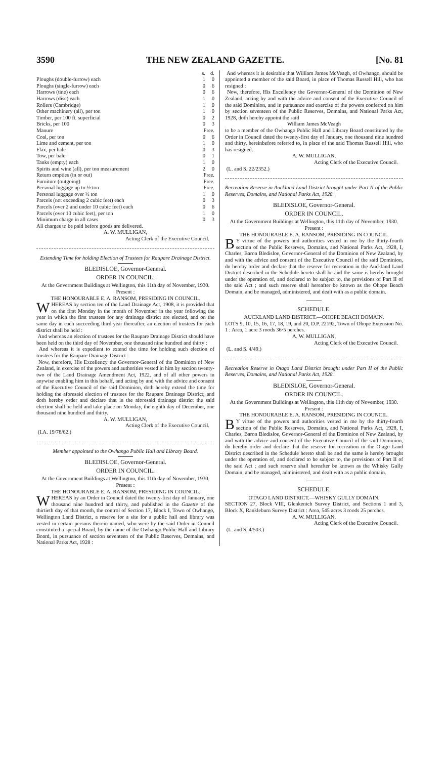3590 THE NEW ZEALAND GAZETTE. [No. 81
| | s. | d. |
| Ploughs (double-furrow) each | 1 | 0 |
| Ploughs (single-furrow) each | 0 | 6 |
| Harrows (tine) each | 0 | 6 |
| Harrows (disc) each | 1 | 0 |
| Rollers (Cambridge) | 1 | 0 |
| Other machinery (all), per ton | 1 | 0 |
| Timber, per 100 ft. superficial | 0 | 2 |
| Bricks, per 100 | 0 | 3 |
| Manure | Free. | |
| Coal, per ton | 0 | 6 |
| Lime and cement, per ton | 1 | 0 |
| Flax, per bale | 0 | 3 |
| Tow, per bale | 0 | 1 |
| Tanks (empty) each | 1 | 0 |
| Spirits and wine (all), per ton measurement | 2 | 0 |
| Return empties (in or out) | Free. | |
| Furniture (outgoing) | Free. | |
| Personal luggage up to ½ ton | Free. | |
| Personal luggage over ½ ton | 1 | 0 |
| Parcels (not exceeding 2 cubic feet) each | 0 | 3 |
| Parcels (over 2 and under 10 cubic feet) each | 0 | 6 |
| Parcels (over 10 cubic feet), per ton | 1 | 0 |
| Minimum charge in all cases | 0 | 3 |
All charges to be paid before goods are delivered.
A. W. MULLIGAN,
Acting Clerk of the Executive Council.
Extending Time for holding Election of Trustees for Raupare Drainage District.
BLEDISLOE, Governor-General.
ORDER IN COUNCIL.
At the Government Buildings at Wellington, this 11th day of November, 1930.
Present :
THE HONOURABLE E. A. RANSOM, PRESIDING IN COUNCIL.
WHEREAS by section ten of the Land Drainage Act, 1908, it is provided that on the first Monday in the month of November in the year following the year in which the first trustees for any drainage district are elected, and on the same day in each succeeding third year thereafter, an election of trustees for each district shall be held :
And whereas an election of trustees for the Raupare Drainage District should have been held on the third day of November, one thousand nine hundred and thirty :
And whereas it is expedient to extend the time for holding such election of trustees for the Raupare Drainage District :
Now, therefore, His Excellency the Governor-General of the Dominion of New Zealand, in exercise of the powers and authorities vested in him by section twenty-two of the Land Drainage Amendment Act, 1922, and of all other powers in anywise enabling him in this behalf, and acting by and with the advice and consent of the Executive Council of the said Dominion, doth hereby extend the time for holding the aforesaid election of trustees for the Raupare Drainage District; and doth hereby order and declare that in the aforesaid drainage district the said election shall be held and take place on Monday, the eighth day of December, one thousand nine hundred and thirty.
A. W. MULLIGAN,
Acting Clerk of the Executive Council.
(I.A. 19/78/62.)
Member appointed to the Owhango Public Hall and Library Board.
BLEDISLOE, Governor-General.
ORDER IN COUNCIL.
At the Government Buildings at Wellington, this 11th day of November, 1930.
Present :
THE HONOURABLE E. A. RANSOM, PRESIDING IN COUNCIL.
WHEREAS by an Order in Council dated the twenty-first day of January, one thousand nine hundred and thirty, and published in the Gazette of the thirtieth day of that month, the control of Section 17, Block I, Town of Owhango, Wellington Land District, a reserve for a site for a public hall and library was vested in certain persons therein named, who were by the said Order in Council constituted a special Board, by the name of the Owhango Public Hall and Library Board, in pursuance of section seventeen of the Public Reserves, Domains, and National Parks Act, 1928 :
And whereas it is desirable that William James McVeagh, of Owhango, should be appointed a member of the said Board, in place of Thomas Russell Hill, who has resigned :
Now, therefore, His Excellency the Governor-General of the Dominion of New Zealand, acting by and with the advice and consent of the Executive Council of the said Dominion, and in pursuance and exercise of the powers conferred on him by section seventeen of the Public Reserves, Domains, and National Parks Act, 1928, doth hereby appoint the said
William James McVeagh
to be a member of the Owhango Public Hall and Library Board constituted by the Order in Council dated the twenty-first day of January, one thousand nine hundred and thirty, hereinbefore referred to, in place of the said Thomas Russell Hill, who has resigned.
A. W. MULLIGAN,
Acting Clerk of the Executive Council.
(L. and S. 22/2352.)
Recreation Reserve in Auckland Land District brought under Part II of the Public Reserves, Domains, and National Parks Act, 1928.
BLEDISLOE, Governor-General.
ORDER IN COUNCIL.
At the Government Buildings at Wellington, this 11th day of November, 1930.
Present :
THE HONOURABLE E. A. RANSOM, PRESIDING IN COUNCIL.
BY virtue of the powers and authorities vested in me by the thirty-fourth section of the Public Reserves, Domains, and National Parks Act, 1928, I, Charles, Baron Bledisloe, Governor-General of the Dominion of New Zealand, by and with the advice and consent of the Executive Council of the said Dominion, do hereby order and declare that the reserve for recreation in the Auckland Land District described in the Schedule hereto shall be and the same is hereby brought under the operation of, and declared to be subject to, the provisions of Part II of the said Act ; and such reserve shall hereafter be known as the Ohope Beach Domain, and be managed, administered, and dealt with as a public domain.
SCHEDULE.
AUCKLAND LAND DISTRICT.—OHOPE BEACH DOMAIN.
LOTS 9, 10, 15, 16, 17, 18, 19, and 20, D.P. 22192, Town of Ohope Extension No. 1 : Area, 1 acre 3 roods 36·5 perches.
A. W. MULLIGAN,
Acting Clerk of the Executive Council.
(L. and S. 4/49.)
Recreation Reserve in Otago Land District brought under Part II of the Public Reserves, Domains, and National Parks Act, 1928.
BLEDISLOE, Governor-General.
ORDER IN COUNCIL.
At the Government Buildings at Wellington, this 11th day of November, 1930.
Present :
THE HONOURABLE E. A. RANSOM, PRESIDING IN COUNCIL.
BY virtue of the powers and authorities vested in me by the thirty-fourth section of the Public Reserves, Domains, and National Parks Act, 1928, I, Charles, Baron Bledisloe, Governor-General of the Dominion of New Zealand, by and with the advice and consent of the Executive Council of the said Dominion, do hereby order and declare that the reserve for recreation in the Otago Land District described in the Schedule hereto shall be and the same is hereby brought under the operation of, and declared to be subject to, the provisions of Part II of the said Act ; and such reserve shall hereafter be known as the Whisky Gully Domain, and be managed, administered, and dealt with as a public domain.
SCHEDULE.
OTAGO LAND DISTRICT.—WHISKY GULLY DOMAIN.
SECTION 27, Block VIII, Glenkenich Survey District, and Sections 1 and 3, Block X, Rankleburn Survey District : Area, 545 acres 3 roods 25 perches.
A. W. MULLIGAN,
Acting Clerk of the Executive Council.
(L. and S. 4/503.)